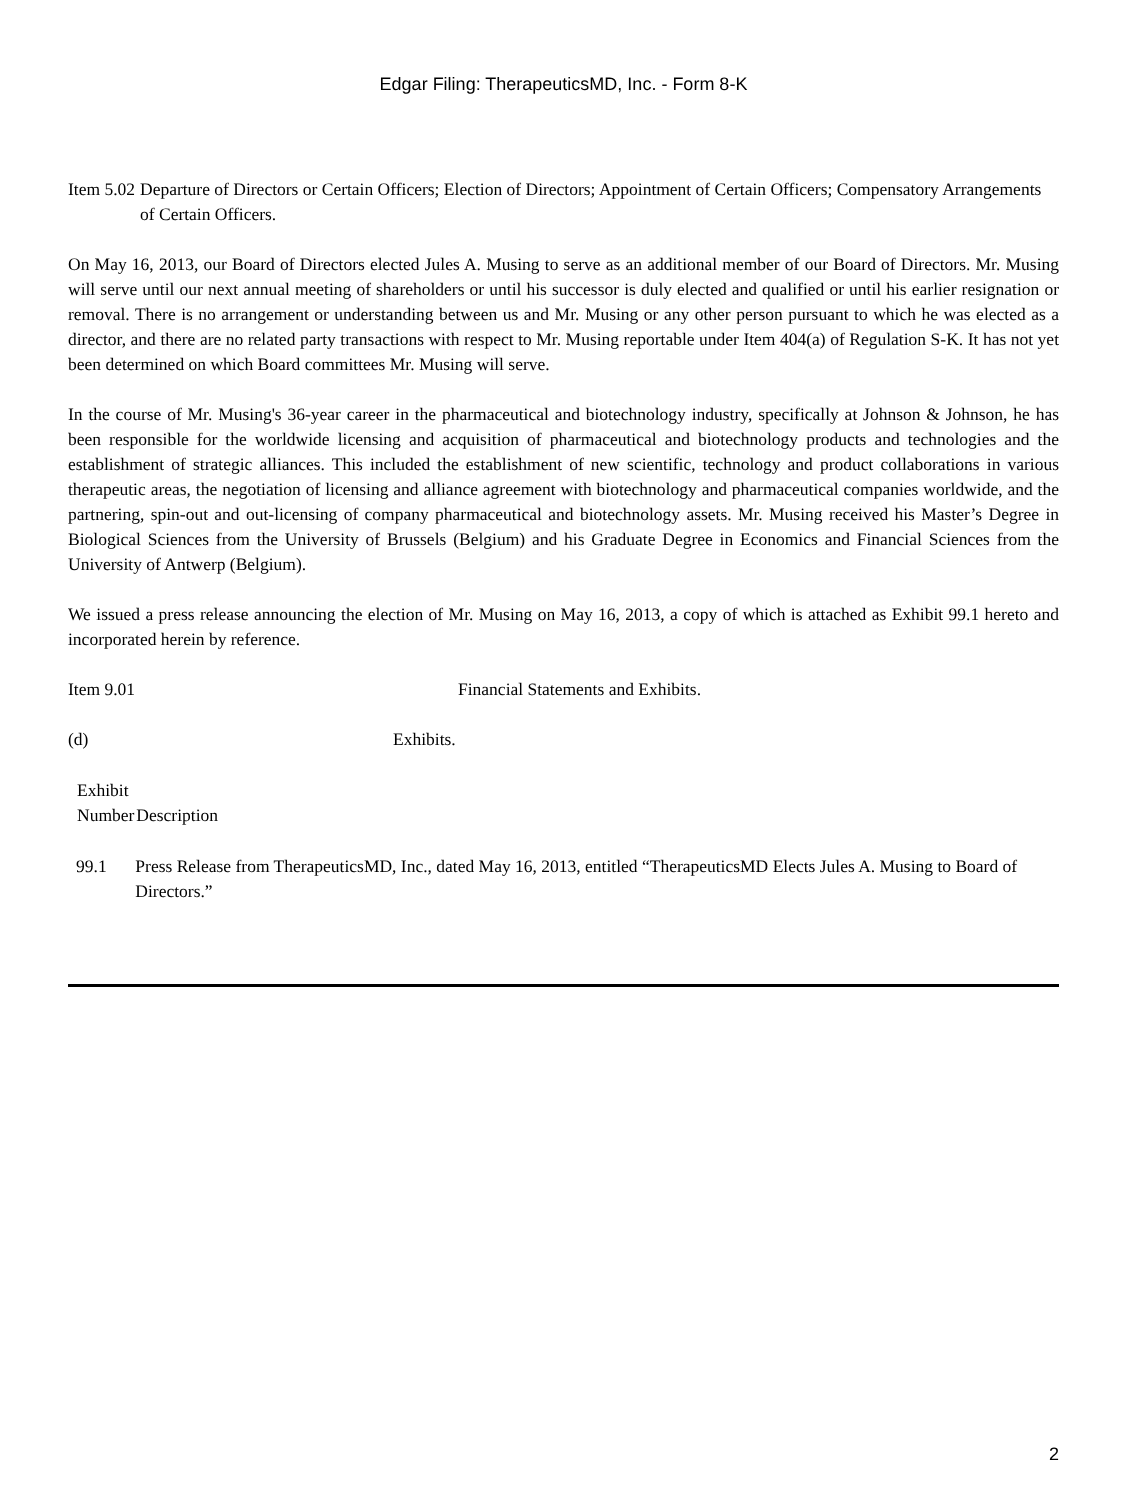Edgar Filing: TherapeuticsMD, Inc. - Form 8-K
| Item 5.02 | Departure of Directors or Certain Officers; Election of Directors; Appointment of Certain Officers; Compensatory Arrangements of Certain Officers. |
On May 16, 2013, our Board of Directors elected Jules A. Musing to serve as an additional member of our Board of Directors. Mr. Musing will serve until our next annual meeting of shareholders or until his successor is duly elected and qualified or until his earlier resignation or removal. There is no arrangement or understanding between us and Mr. Musing or any other person pursuant to which he was elected as a director, and there are no related party transactions with respect to Mr. Musing reportable under Item 404(a) of Regulation S-K. It has not yet been determined on which Board committees Mr. Musing will serve.
In the course of Mr. Musing's 36-year career in the pharmaceutical and biotechnology industry, specifically at Johnson & Johnson, he has been responsible for the worldwide licensing and acquisition of pharmaceutical and biotechnology products and technologies and the establishment of strategic alliances. This included the establishment of new scientific, technology and product collaborations in various therapeutic areas, the negotiation of licensing and alliance agreement with biotechnology and pharmaceutical companies worldwide, and the partnering, spin-out and out-licensing of company pharmaceutical and biotechnology assets. Mr. Musing received his Master’s Degree in Biological Sciences from the University of Brussels (Belgium) and his Graduate Degree in Economics and Financial Sciences from the University of Antwerp (Belgium).
We issued a press release announcing the election of Mr. Musing on May 16, 2013, a copy of which is attached as Exhibit 99.1 hereto and incorporated herein by reference.
| Item 9.01 | Financial Statements and Exhibits. |
| (d) | Exhibits. |
| Exhibit Number | Description |
| --- | --- |
| 99.1 | Press Release from TherapeuticsMD, Inc., dated May 16, 2013, entitled “TherapeuticsMD Elects Jules A. Musing to Board of Directors.” |
2